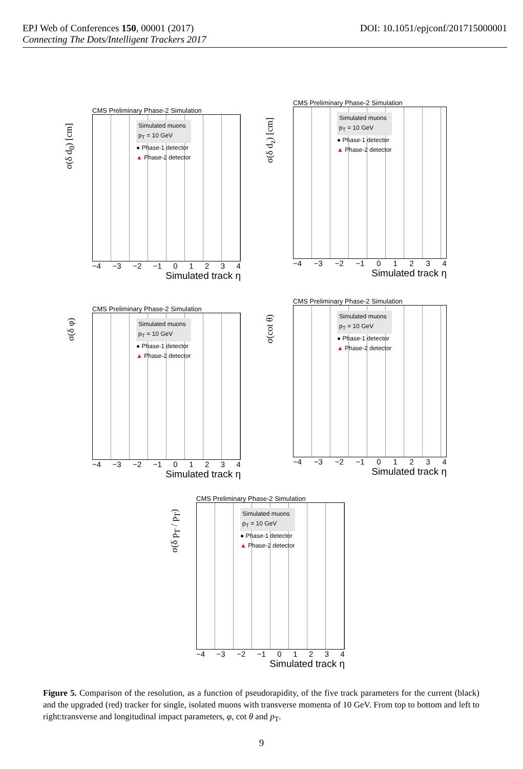DOI: 10.1051/epjconf/201715000001 EPJ Web of Conferences 150, 00001 (2017)
Connecting The Dots/Intelligent Trackers 2017
CMS Preliminary Phase-2 Simulation
Simulated muons
p<sub>T</sub> = 10 GeV
● Phase-1 detector
▲ Phase-2 detector
−4 −3 −2 −1 01234
Simulated track η
σ(δ d<sub>0</sub>) [cm]
CMS Preliminary Phase-2 Simulation
Simulated muons
p<sub>T</sub> = 10 GeV
● Phase-1 detector
▲ Phase-2 detector
−4 −3 −2 −1 01234
Simulated track η
σ(δ d<sub>z</sub>) [cm]
CMS Preliminary Phase-2 Simulation
Simulated muons
p<sub>T</sub> = 10 GeV
● Phase-1 detector
▲ Phase-2 detector
−4 −3 −2 −1 01234
Simulated track η
σ(δ φ)
CMS Preliminary Phase-2 Simulation
Simulated muons
p<sub>T</sub> = 10 GeV
● Phase-1 detector
▲ Phase-2 detector
−4 −3 −2 −1 01234
Simulated track η
σ(cot θ)
CMS Preliminary Phase-2 Simulation
Simulated muons
p<sub>T</sub> = 10 GeV
● Phase-1 detector
▲ Phase-2 detector
−4 −3 −2 −1 01234
Simulated track η
σ(δ p<sub>T</sub> / p<sub>T</sub>)
Figure 5. Comparison of the resolution, as a function of pseudorapidity, of the five track parameters for the current (black) and the upgraded (red) tracker for single, isolated muons with transverse momenta of 10 GeV. From top to bottom and left to right:transverse and longitudinal impact parameters, φ, cot θ and p<sub>T</sub>.
9